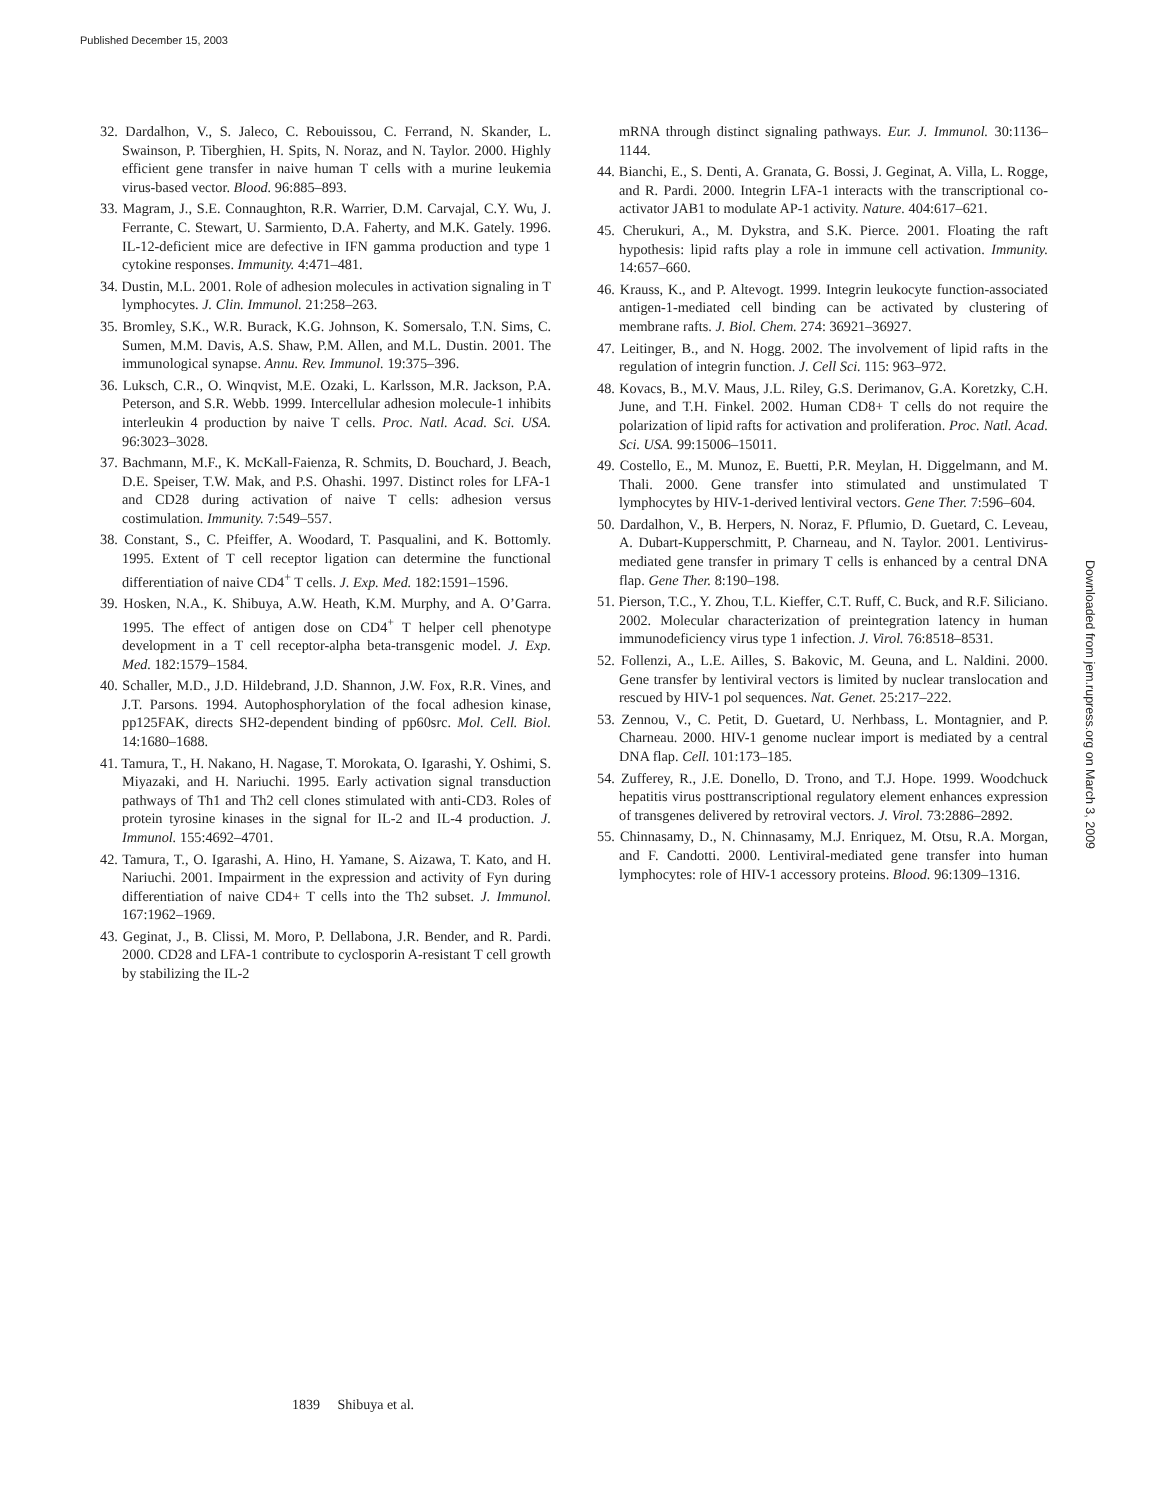Published December 15, 2003
32. Dardalhon, V., S. Jaleco, C. Rebouissou, C. Ferrand, N. Skander, L. Swainson, P. Tiberghien, H. Spits, N. Noraz, and N. Taylor. 2000. Highly efficient gene transfer in naive human T cells with a murine leukemia virus-based vector. Blood. 96:885–893.
33. Magram, J., S.E. Connaughton, R.R. Warrier, D.M. Carvajal, C.Y. Wu, J. Ferrante, C. Stewart, U. Sarmiento, D.A. Faherty, and M.K. Gately. 1996. IL-12-deficient mice are defective in IFN gamma production and type 1 cytokine responses. Immunity. 4:471–481.
34. Dustin, M.L. 2001. Role of adhesion molecules in activation signaling in T lymphocytes. J. Clin. Immunol. 21:258–263.
35. Bromley, S.K., W.R. Burack, K.G. Johnson, K. Somersalo, T.N. Sims, C. Sumen, M.M. Davis, A.S. Shaw, P.M. Allen, and M.L. Dustin. 2001. The immunological synapse. Annu. Rev. Immunol. 19:375–396.
36. Luksch, C.R., O. Winqvist, M.E. Ozaki, L. Karlsson, M.R. Jackson, P.A. Peterson, and S.R. Webb. 1999. Intercellular adhesion molecule-1 inhibits interleukin 4 production by naive T cells. Proc. Natl. Acad. Sci. USA. 96:3023–3028.
37. Bachmann, M.F., K. McKall-Faienza, R. Schmits, D. Bouchard, J. Beach, D.E. Speiser, T.W. Mak, and P.S. Ohashi. 1997. Distinct roles for LFA-1 and CD28 during activation of naive T cells: adhesion versus costimulation. Immunity. 7:549–557.
38. Constant, S., C. Pfeiffer, A. Woodard, T. Pasqualini, and K. Bottomly. 1995. Extent of T cell receptor ligation can determine the functional differentiation of naive CD4<sup>+</sup> T cells. J. Exp. Med. 182:1591–1596.
39. Hosken, N.A., K. Shibuya, A.W. Heath, K.M. Murphy, and A. O’Garra. 1995. The effect of antigen dose on CD4<sup>+</sup> T helper cell phenotype development in a T cell receptor-alpha beta-transgenic model. J. Exp. Med. 182:1579–1584.
40. Schaller, M.D., J.D. Hildebrand, J.D. Shannon, J.W. Fox, R.R. Vines, and J.T. Parsons. 1994. Autophosphorylation of the focal adhesion kinase, pp125FAK, directs SH2-dependent binding of pp60src. Mol. Cell. Biol. 14:1680–1688.
41. Tamura, T., H. Nakano, H. Nagase, T. Morokata, O. Igarashi, Y. Oshimi, S. Miyazaki, and H. Nariuchi. 1995. Early activation signal transduction pathways of Th1 and Th2 cell clones stimulated with anti-CD3. Roles of protein tyrosine kinases in the signal for IL-2 and IL-4 production. J. Immunol. 155:4692–4701.
42. Tamura, T., O. Igarashi, A. Hino, H. Yamane, S. Aizawa, T. Kato, and H. Nariuchi. 2001. Impairment in the expression and activity of Fyn during differentiation of naive CD4+ T cells into the Th2 subset. J. Immunol. 167:1962–1969.
43. Geginat, J., B. Clissi, M. Moro, P. Dellabona, J.R. Bender, and R. Pardi. 2000. CD28 and LFA-1 contribute to cyclosporin A-resistant T cell growth by stabilizing the IL-2
mRNA through distinct signaling pathways. Eur. J. Immunol. 30:1136–1144.
44. Bianchi, E., S. Denti, A. Granata, G. Bossi, J. Geginat, A. Villa, L. Rogge, and R. Pardi. 2000. Integrin LFA-1 interacts with the transcriptional co-activator JAB1 to modulate AP-1 activity. Nature. 404:617–621.
45. Cherukuri, A., M. Dykstra, and S.K. Pierce. 2001. Floating the raft hypothesis: lipid rafts play a role in immune cell activation. Immunity. 14:657–660.
46. Krauss, K., and P. Altevogt. 1999. Integrin leukocyte function-associated antigen-1-mediated cell binding can be activated by clustering of membrane rafts. J. Biol. Chem. 274: 36921–36927.
47. Leitinger, B., and N. Hogg. 2002. The involvement of lipid rafts in the regulation of integrin function. J. Cell Sci. 115: 963–972.
48. Kovacs, B., M.V. Maus, J.L. Riley, G.S. Derimanov, G.A. Koretzky, C.H. June, and T.H. Finkel. 2002. Human CD8+ T cells do not require the polarization of lipid rafts for activation and proliferation. Proc. Natl. Acad. Sci. USA. 99:15006–15011.
49. Costello, E., M. Munoz, E. Buetti, P.R. Meylan, H. Diggelmann, and M. Thali. 2000. Gene transfer into stimulated and unstimulated T lymphocytes by HIV-1-derived lentiviral vectors. Gene Ther. 7:596–604.
50. Dardalhon, V., B. Herpers, N. Noraz, F. Pflumio, D. Guetard, C. Leveau, A. Dubart-Kupperschmitt, P. Charneau, and N. Taylor. 2001. Lentivirus-mediated gene transfer in primary T cells is enhanced by a central DNA flap. Gene Ther. 8:190–198.
51. Pierson, T.C., Y. Zhou, T.L. Kieffer, C.T. Ruff, C. Buck, and R.F. Siliciano. 2002. Molecular characterization of preintegration latency in human immunodeficiency virus type 1 infection. J. Virol. 76:8518–8531.
52. Follenzi, A., L.E. Ailles, S. Bakovic, M. Geuna, and L. Naldini. 2000. Gene transfer by lentiviral vectors is limited by nuclear translocation and rescued by HIV-1 pol sequences. Nat. Genet. 25:217–222.
53. Zennou, V., C. Petit, D. Guetard, U. Nerhbass, L. Montagnier, and P. Charneau. 2000. HIV-1 genome nuclear import is mediated by a central DNA flap. Cell. 101:173–185.
54. Zufferey, R., J.E. Donello, D. Trono, and T.J. Hope. 1999. Woodchuck hepatitis virus posttranscriptional regulatory element enhances expression of transgenes delivered by retroviral vectors. J. Virol. 73:2886–2892.
55. Chinnasamy, D., N. Chinnasamy, M.J. Enriquez, M. Otsu, R.A. Morgan, and F. Candotti. 2000. Lentiviral-mediated gene transfer into human lymphocytes: role of HIV-1 accessory proteins. Blood. 96:1309–1316.
1839 Shibuya et al.
Downloaded from jem.rupress.org on March 3, 2009